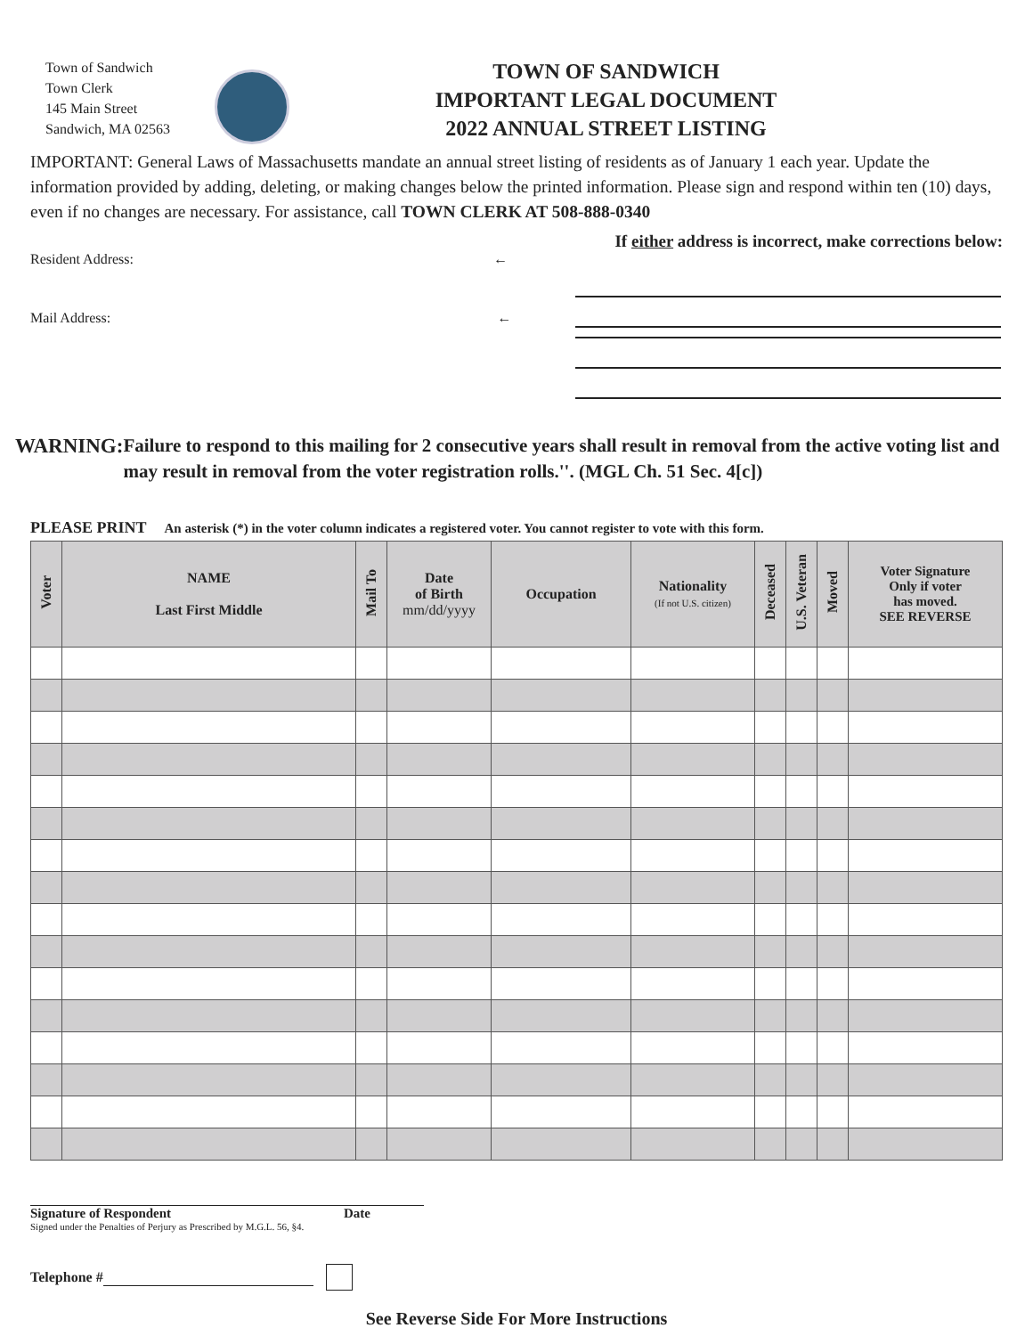Town of Sandwich
Town Clerk
145 Main Street
Sandwich, MA 02563
TOWN OF SANDWICH
IMPORTANT LEGAL DOCUMENT
2022 ANNUAL STREET LISTING
IMPORTANT: General Laws of Massachusetts mandate an annual street listing of residents as of January 1 each year. Update the information provided by adding, deleting, or making changes below the printed information. Please sign and respond within ten (10) days, even if no changes are necessary. For assistance, call TOWN CLERK AT 508-888-0340
If either address is incorrect, make corrections below:
Resident Address: ←
Mail Address: ←
WARNING: Failure to respond to this mailing for 2 consecutive years shall result in removal from the active voting list and may result in removal from the voter registration rolls.''. (MGL Ch. 51 Sec. 4[c])
PLEASE PRINT An asterisk (*) in the voter column indicates a registered voter. You cannot register to vote with this form.
| Voter | NAME Last First Middle | Mail To | Date of Birth mm/dd/yyyy | Occupation | Nationality (If not U.S. citizen) | Deceased | U.S. Veteran | Moved | Voter Signature Only if voter has moved. SEE REVERSE |
| --- | --- | --- | --- | --- | --- | --- | --- | --- | --- |
Signature of Respondent Date
Signed under the Penalties of Perjury as Prescribed by M.G.L. 56, §4.
Telephone #
See Reverse Side For More Instructions